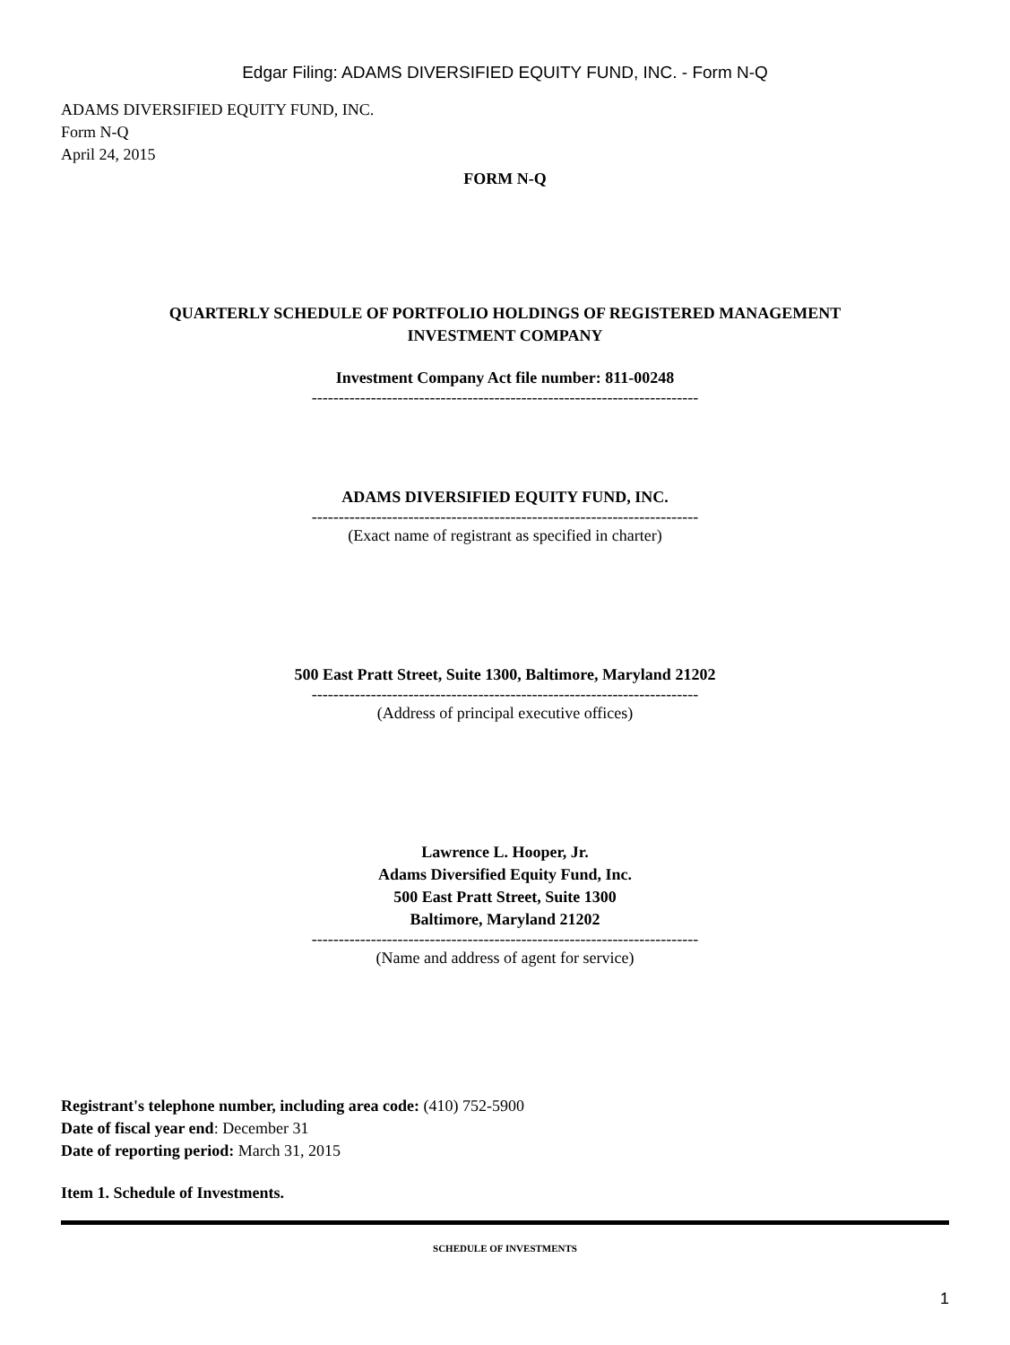Edgar Filing: ADAMS DIVERSIFIED EQUITY FUND, INC. - Form N-Q
ADAMS DIVERSIFIED EQUITY FUND, INC.
Form N-Q
April 24, 2015
FORM N-Q
QUARTERLY SCHEDULE OF PORTFOLIO HOLDINGS OF REGISTERED MANAGEMENT
INVESTMENT COMPANY
Investment Company Act file number: 811-00248
------------------------------------------------------------------------
ADAMS DIVERSIFIED EQUITY FUND, INC.
------------------------------------------------------------------------
(Exact name of registrant as specified in charter)
500 East Pratt Street, Suite 1300, Baltimore, Maryland 21202
------------------------------------------------------------------------
(Address of principal executive offices)
Lawrence L. Hooper, Jr.
Adams Diversified Equity Fund, Inc.
500 East Pratt Street, Suite 1300
Baltimore, Maryland 21202
------------------------------------------------------------------------
(Name and address of agent for service)
Registrant's telephone number, including area code: (410) 752-5900
Date of fiscal year end: December 31
Date of reporting period: March 31, 2015
Item 1. Schedule of Investments.
SCHEDULE OF INVESTMENTS
1